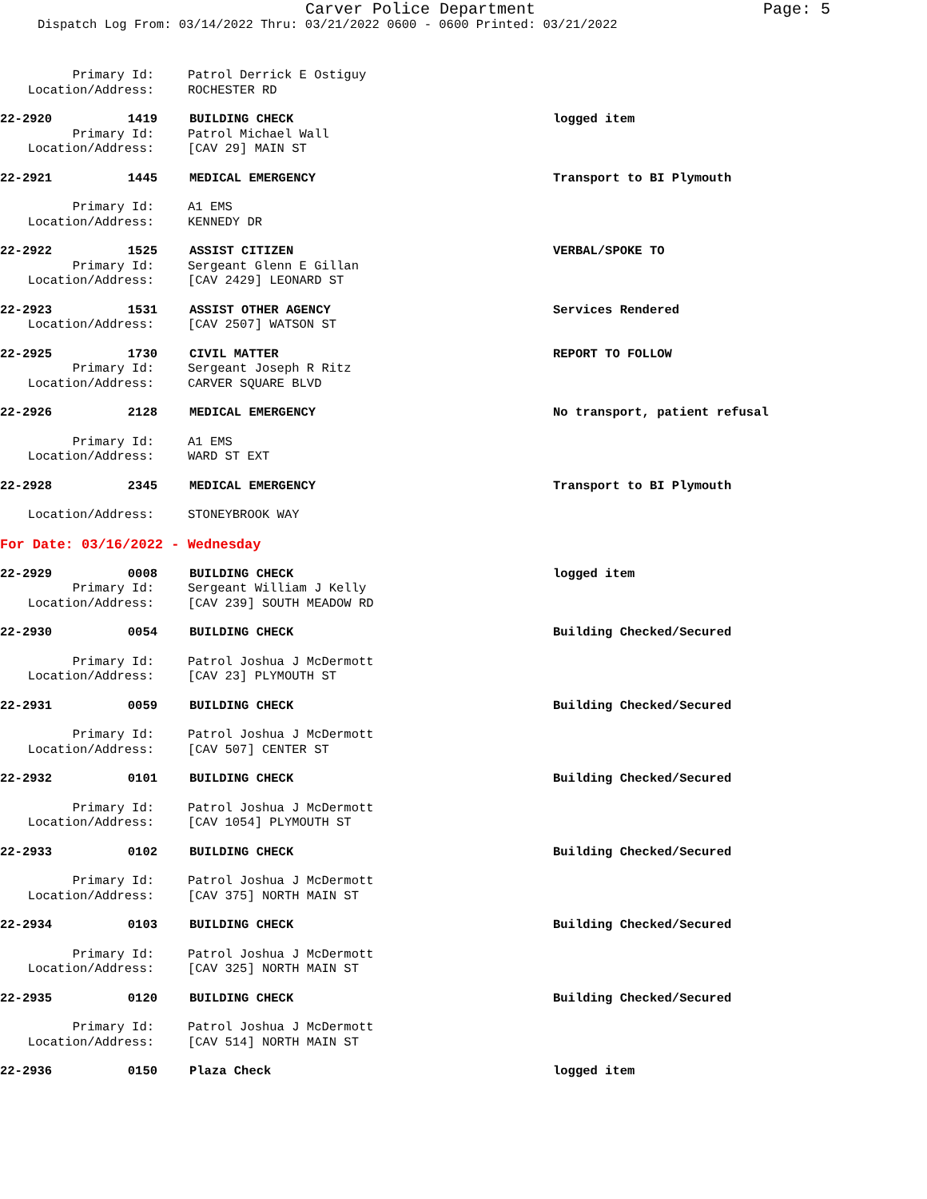Carver Police Department Page: 5
Dispatch Log From: 03/14/2022 Thru: 03/21/2022 0600 - 0600 Printed: 03/21/2022
Primary Id: Patrol Derrick E Ostiguy
Location/Address: ROCHESTER RD
22-2920 1419 BUILDING CHECK logged item
Primary Id: Patrol Michael Wall
Location/Address: [CAV 29] MAIN ST
22-2921 1445 MEDICAL EMERGENCY Transport to BI Plymouth
Primary Id: A1 EMS
Location/Address: KENNEDY DR
22-2922 1525 ASSIST CITIZEN VERBAL/SPOKE TO
Primary Id: Sergeant Glenn E Gillan
Location/Address: [CAV 2429] LEONARD ST
22-2923 1531 ASSIST OTHER AGENCY Services Rendered
Location/Address: [CAV 2507] WATSON ST
22-2925 1730 CIVIL MATTER REPORT TO FOLLOW
Primary Id: Sergeant Joseph R Ritz
Location/Address: CARVER SQUARE BLVD
22-2926 2128 MEDICAL EMERGENCY No transport, patient refusal
Primary Id: A1 EMS
Location/Address: WARD ST EXT
22-2928 2345 MEDICAL EMERGENCY Transport to BI Plymouth
Location/Address: STONEYBROOK WAY
For Date: 03/16/2022 - Wednesday
22-2929 0008 BUILDING CHECK logged item
Primary Id: Sergeant William J Kelly
Location/Address: [CAV 239] SOUTH MEADOW RD
22-2930 0054 BUILDING CHECK Building Checked/Secured
Primary Id: Patrol Joshua J McDermott
Location/Address: [CAV 23] PLYMOUTH ST
22-2931 0059 BUILDING CHECK Building Checked/Secured
Primary Id: Patrol Joshua J McDermott
Location/Address: [CAV 507] CENTER ST
22-2932 0101 BUILDING CHECK Building Checked/Secured
Primary Id: Patrol Joshua J McDermott
Location/Address: [CAV 1054] PLYMOUTH ST
22-2933 0102 BUILDING CHECK Building Checked/Secured
Primary Id: Patrol Joshua J McDermott
Location/Address: [CAV 375] NORTH MAIN ST
22-2934 0103 BUILDING CHECK Building Checked/Secured
Primary Id: Patrol Joshua J McDermott
Location/Address: [CAV 325] NORTH MAIN ST
22-2935 0120 BUILDING CHECK Building Checked/Secured
Primary Id: Patrol Joshua J McDermott
Location/Address: [CAV 514] NORTH MAIN ST
22-2936 0150 Plaza Check logged item